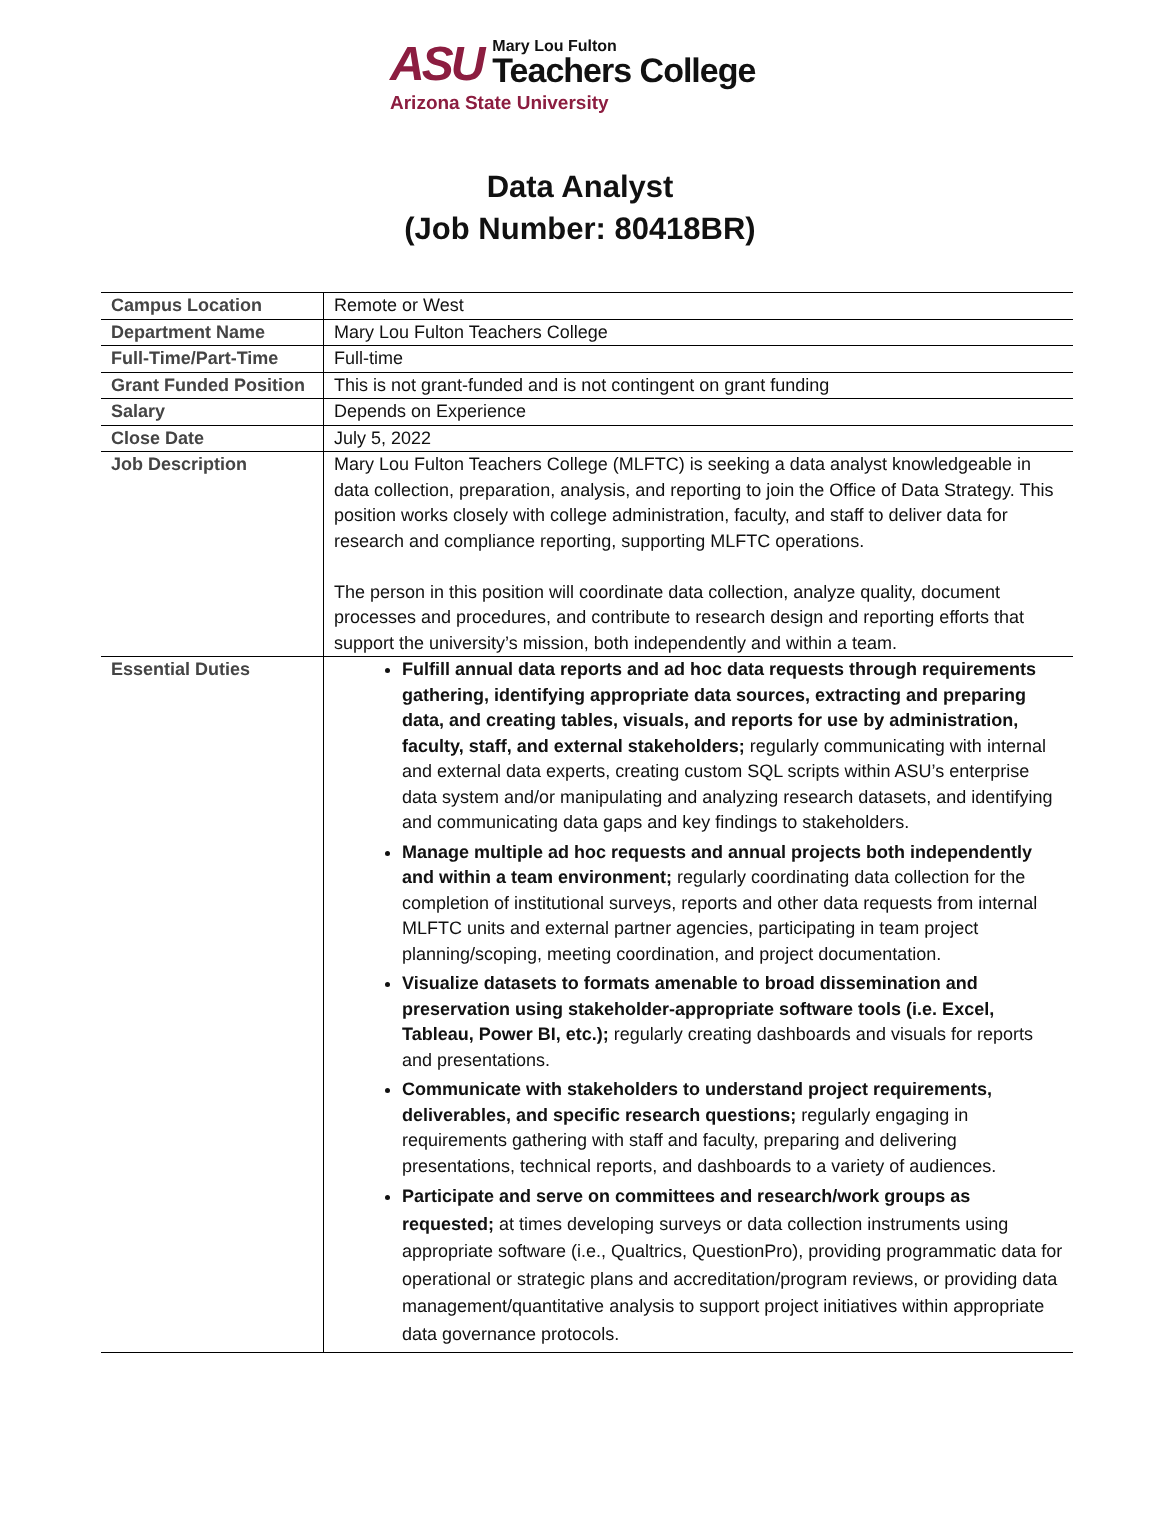ASU
Mary Lou Fulton
Teachers College
Arizona State University
Data Analyst
(Job Number: 80418BR)
| Campus Location | Remote or West |
| Department Name | Mary Lou Fulton Teachers College |
| Full-Time/Part-Time | Full-time |
| Grant Funded Position | This is not grant-funded and is not contingent on grant funding |
| Salary | Depends on Experience |
| Close Date | July 5, 2022 |
| Job Description | Mary Lou Fulton Teachers College (MLFTC) is seeking a data analyst knowledgeable in data collection, preparation, analysis, and reporting to join the Office of Data Strategy. This position works closely with college administration, faculty, and staff to deliver data for research and compliance reporting, supporting MLFTC operations. The person in this position will coordinate data collection, analyze quality, document processes and procedures, and contribute to research design and reporting efforts that support the university’s mission, both independently and within a team. |
| Essential Duties | Fulfill annual data reports and ad hoc data requests through requirements gathering, identifying appropriate data sources, extracting and preparing data, and creating tables, visuals, and reports for use by administration, faculty, staff, and external stakeholders; regularly communicating with internal and external data experts, creating custom SQL scripts within ASU’s enterprise data system and/or manipulating and analyzing research datasets, and identifying and communicating data gaps and key findings to stakeholders. Manage multiple ad hoc requests and annual projects both independently and within a team environment; regularly coordinating data collection for the completion of institutional surveys, reports and other data requests from internal MLFTC units and external partner agencies, participating in team project planning/scoping, meeting coordination, and project documentation. Visualize datasets to formats amenable to broad dissemination and preservation using stakeholder-appropriate software tools (i.e. Excel, Tableau, Power BI, etc.); regularly creating dashboards and visuals for reports and presentations. Communicate with stakeholders to understand project requirements, deliverables, and specific research questions; regularly engaging in requirements gathering with staff and faculty, preparing and delivering presentations, technical reports, and dashboards to a variety of audiences. Participate and serve on committees and research/work groups as requested; at times developing surveys or data collection instruments using appropriate software (i.e., Qualtrics, QuestionPro), providing programmatic data for operational or strategic plans and accreditation/program reviews, or providing data management/quantitative analysis to support project initiatives within appropriate data governance protocols. |